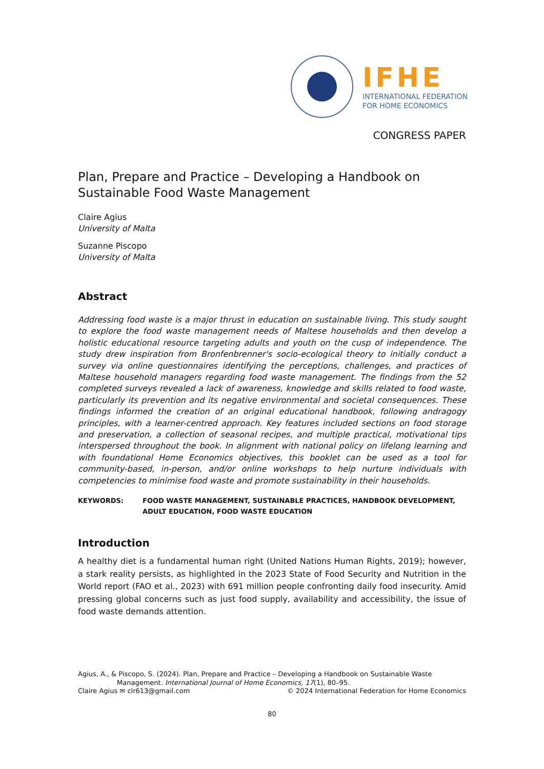IFHE
INTERNATIONAL FEDERATION
FOR HOME ECONOMICS
CONGRESS PAPER
Plan, Prepare and Practice – Developing a Handbook on Sustainable Food Waste Management
Claire Agius
University of Malta
Suzanne Piscopo
University of Malta
Abstract
Addressing food waste is a major thrust in education on sustainable living. This study sought to explore the food waste management needs of Maltese households and then develop a holistic educational resource targeting adults and youth on the cusp of independence. The study drew inspiration from Bronfenbrenner's socio-ecological theory to initially conduct a survey via online questionnaires identifying the perceptions, challenges, and practices of Maltese household managers regarding food waste management. The findings from the 52 completed surveys revealed a lack of awareness, knowledge and skills related to food waste, particularly its prevention and its negative environmental and societal consequences. These findings informed the creation of an original educational handbook, following andragogy principles, with a learner-centred approach. Key features included sections on food storage and preservation, a collection of seasonal recipes, and multiple practical, motivational tips interspersed throughout the book. In alignment with national policy on lifelong learning and with foundational Home Economics objectives, this booklet can be used as a tool for community-based, in-person, and/or online workshops to help nurture individuals with competencies to minimise food waste and promote sustainability in their households.
KEYWORDS: FOOD WASTE MANAGEMENT, SUSTAINABLE PRACTICES, HANDBOOK DEVELOPMENT, ADULT EDUCATION, FOOD WASTE EDUCATION
Introduction
A healthy diet is a fundamental human right (United Nations Human Rights, 2019); however, a stark reality persists, as highlighted in the 2023 State of Food Security and Nutrition in the World report (FAO et al., 2023) with 691 million people confronting daily food insecurity. Amid pressing global concerns such as just food supply, availability and accessibility, the issue of food waste demands attention.
Agius, A., & Piscopo, S. (2024). Plan, Prepare and Practice – Developing a Handbook on Sustainable Waste
Management. International Journal of Home Economics, 17(1), 80–95.
Claire Agius ✉ clr613@gmail.com © 2024 International Federation for Home Economics
80